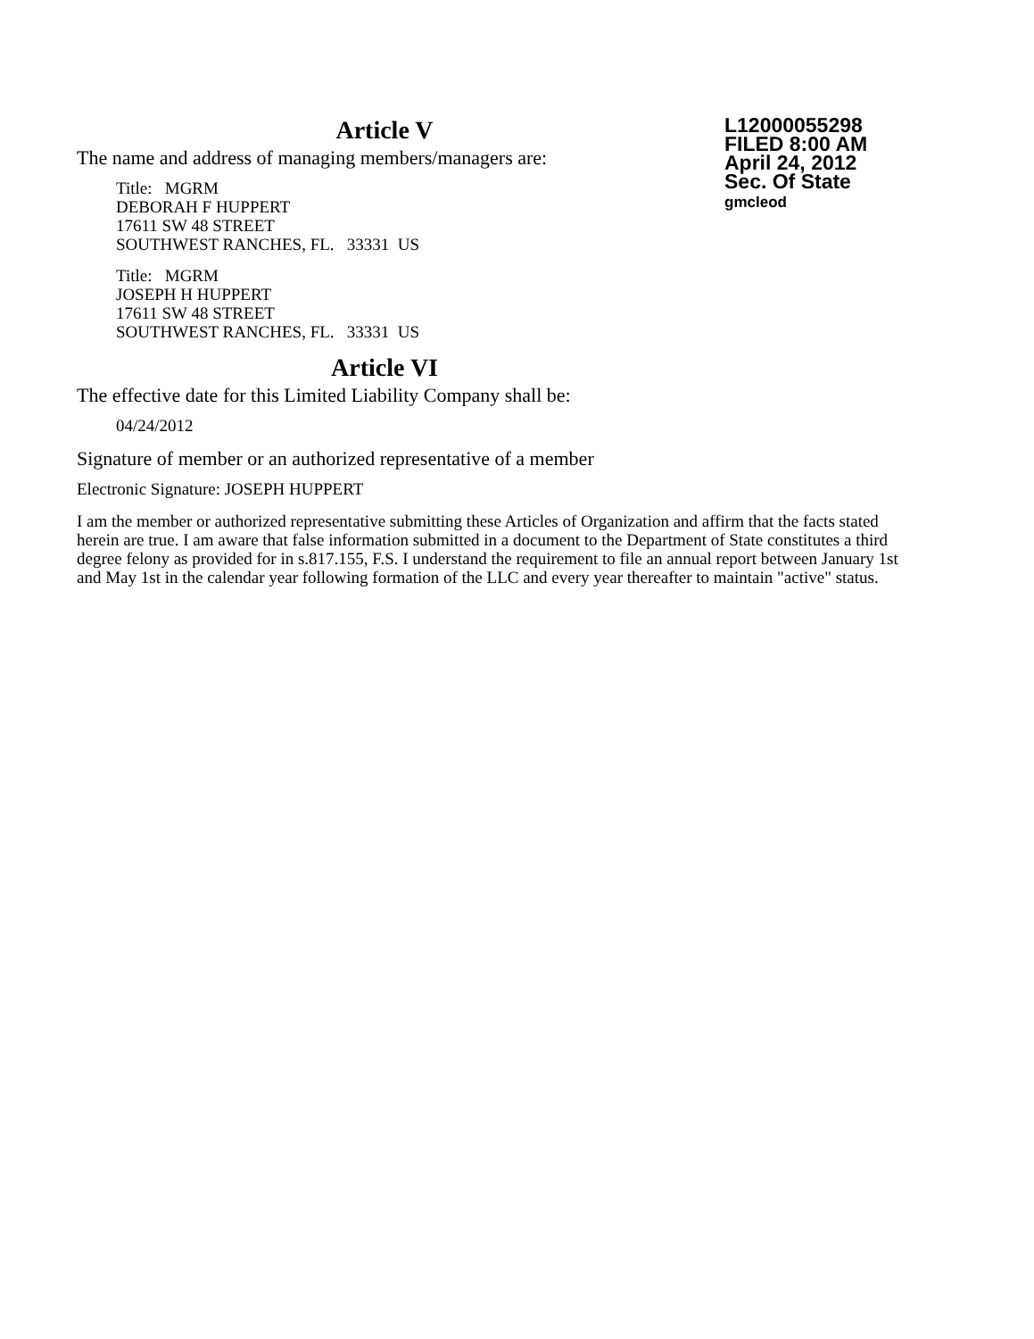Article V
The name and address of managing members/managers are:
Title: MGRM
DEBORAH F HUPPERT
17611 SW 48 STREET
SOUTHWEST RANCHES, FL. 33331 US
Title: MGRM
JOSEPH H HUPPERT
17611 SW 48 STREET
SOUTHWEST RANCHES, FL. 33331 US
Article VI
The effective date for this Limited Liability Company shall be:
04/24/2012
Signature of member or an authorized representative of a member
Electronic Signature: JOSEPH HUPPERT
L12000055298
FILED 8:00 AM
April 24, 2012
Sec. Of State
gmcleod
I am the member or authorized representative submitting these Articles of Organization and affirm that the facts stated herein are true. I am aware that false information submitted in a document to the Department of State constitutes a third degree felony as provided for in s.817.155, F.S. I understand the requirement to file an annual report between January 1st and May 1st in the calendar year following formation of the LLC and every year thereafter to maintain "active" status.